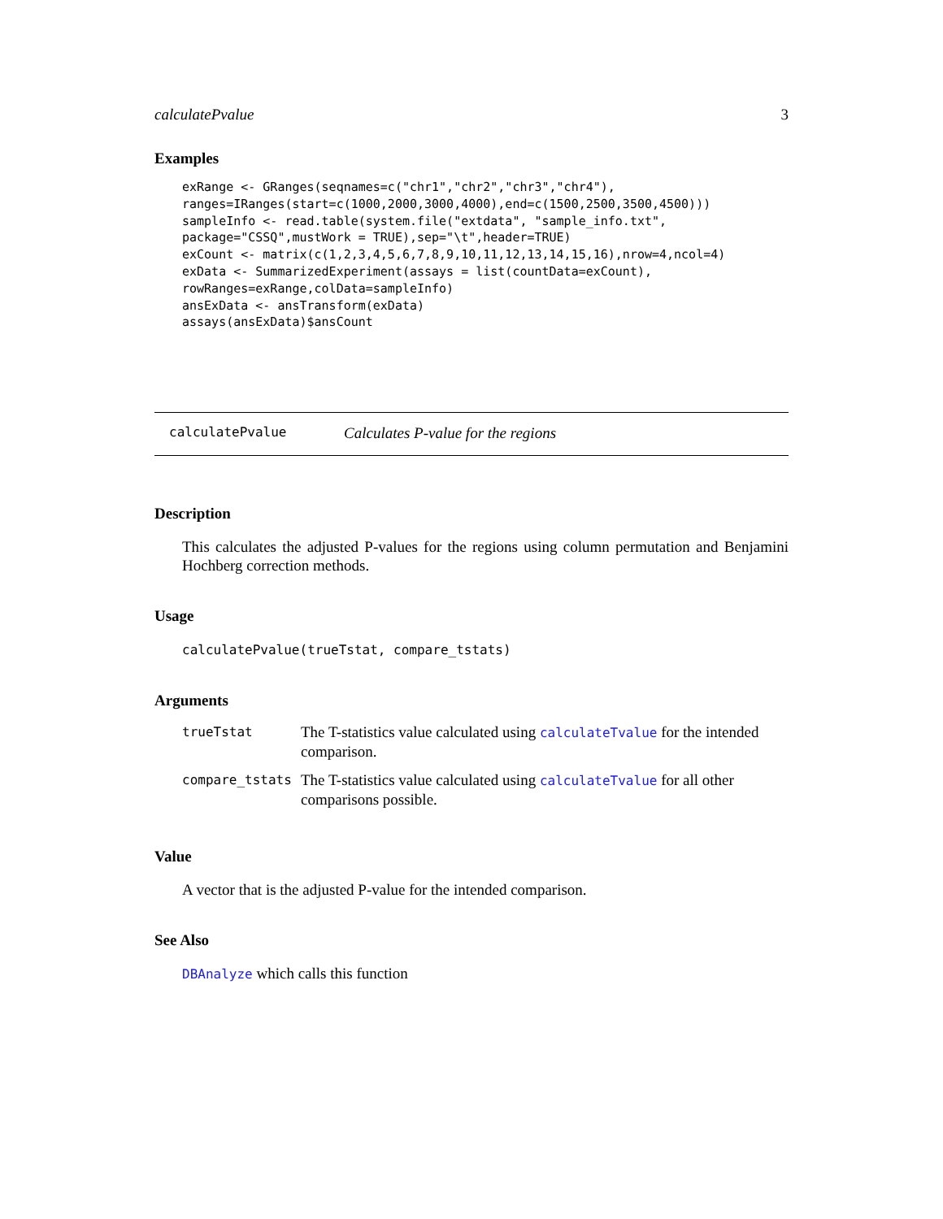calculatePvalue 3
Examples
exRange <- GRanges(seqnames=c("chr1","chr2","chr3","chr4"),
ranges=IRanges(start=c(1000,2000,3000,4000),end=c(1500,2500,3500,4500)))
sampleInfo <- read.table(system.file("extdata", "sample_info.txt",
package="CSSQ",mustWork = TRUE),sep="\t",header=TRUE)
exCount <- matrix(c(1,2,3,4,5,6,7,8,9,10,11,12,13,14,15,16),nrow=4,ncol=4)
exData <- SummarizedExperiment(assays = list(countData=exCount),
rowRanges=exRange,colData=sampleInfo)
ansExData <- ansTransform(exData)
assays(ansExData)$ansCount
calculatePvalue Calculates P-value for the regions
Description
This calculates the adjusted P-values for the regions using column permutation and Benjamini Hochberg correction methods.
Usage
calculatePvalue(trueTstat, compare_tstats)
Arguments
| trueTstat | The T-statistics value calculated using calculateTvalue for the intended comparison. |
| compare_tstats | The T-statistics value calculated using calculateTvalue for all other comparisons possible. |
Value
A vector that is the adjusted P-value for the intended comparison.
See Also
DBAnalyze which calls this function